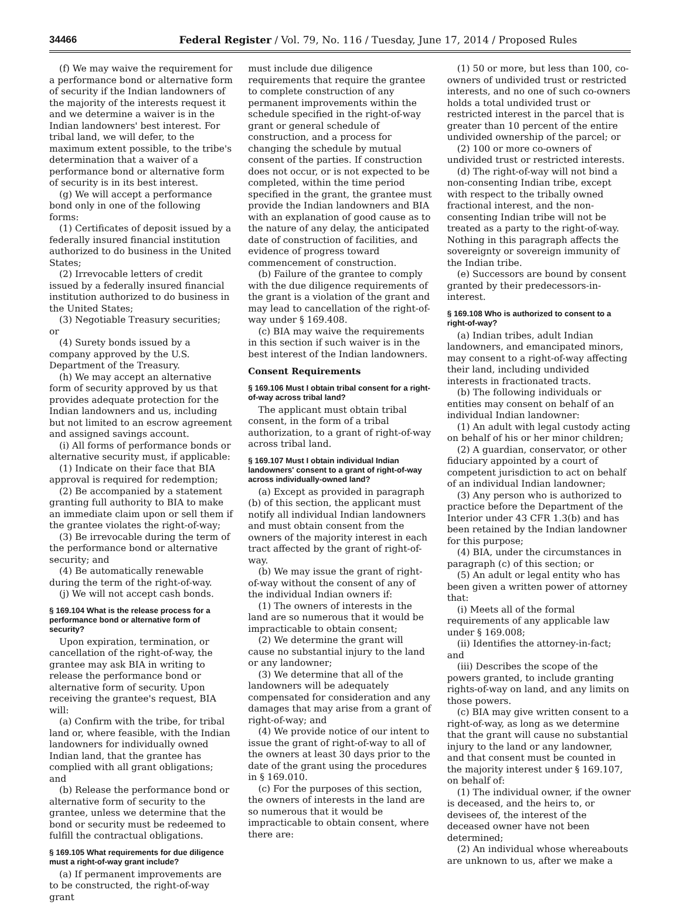34466 Federal Register / Vol. 79, No. 116 / Tuesday, June 17, 2014 / Proposed Rules
(f) We may waive the requirement for a performance bond or alternative form of security if the Indian landowners of the majority of the interests request it and we determine a waiver is in the Indian landowners' best interest. For tribal land, we will defer, to the maximum extent possible, to the tribe's determination that a waiver of a performance bond or alternative form of security is in its best interest.
(g) We will accept a performance bond only in one of the following forms:
(1) Certificates of deposit issued by a federally insured financial institution authorized to do business in the United States;
(2) Irrevocable letters of credit issued by a federally insured financial institution authorized to do business in the United States;
(3) Negotiable Treasury securities; or
(4) Surety bonds issued by a company approved by the U.S. Department of the Treasury.
(h) We may accept an alternative form of security approved by us that provides adequate protection for the Indian landowners and us, including but not limited to an escrow agreement and assigned savings account.
(i) All forms of performance bonds or alternative security must, if applicable:
(1) Indicate on their face that BIA approval is required for redemption;
(2) Be accompanied by a statement granting full authority to BIA to make an immediate claim upon or sell them if the grantee violates the right-of-way;
(3) Be irrevocable during the term of the performance bond or alternative security; and
(4) Be automatically renewable during the term of the right-of-way.
(j) We will not accept cash bonds.
§ 169.104 What is the release process for a performance bond or alternative form of security?
Upon expiration, termination, or cancellation of the right-of-way, the grantee may ask BIA in writing to release the performance bond or alternative form of security. Upon receiving the grantee's request, BIA will:
(a) Confirm with the tribe, for tribal land or, where feasible, with the Indian landowners for individually owned Indian land, that the grantee has complied with all grant obligations; and
(b) Release the performance bond or alternative form of security to the grantee, unless we determine that the bond or security must be redeemed to fulfill the contractual obligations.
§ 169.105 What requirements for due diligence must a right-of-way grant include?
(a) If permanent improvements are to be constructed, the right-of-way grant
must include due diligence requirements that require the grantee to complete construction of any permanent improvements within the schedule specified in the right-of-way grant or general schedule of construction, and a process for changing the schedule by mutual consent of the parties. If construction does not occur, or is not expected to be completed, within the time period specified in the grant, the grantee must provide the Indian landowners and BIA with an explanation of good cause as to the nature of any delay, the anticipated date of construction of facilities, and evidence of progress toward commencement of construction.
(b) Failure of the grantee to comply with the due diligence requirements of the grant is a violation of the grant and may lead to cancellation of the right-of-way under § 169.408.
(c) BIA may waive the requirements in this section if such waiver is in the best interest of the Indian landowners.
Consent Requirements
§ 169.106 Must I obtain tribal consent for a right-of-way across tribal land?
The applicant must obtain tribal consent, in the form of a tribal authorization, to a grant of right-of-way across tribal land.
§ 169.107 Must I obtain individual Indian landowners' consent to a grant of right-of-way across individually-owned land?
(a) Except as provided in paragraph (b) of this section, the applicant must notify all individual Indian landowners and must obtain consent from the owners of the majority interest in each tract affected by the grant of right-of-way.
(b) We may issue the grant of right-of-way without the consent of any of the individual Indian owners if:
(1) The owners of interests in the land are so numerous that it would be impracticable to obtain consent;
(2) We determine the grant will cause no substantial injury to the land or any landowner;
(3) We determine that all of the landowners will be adequately compensated for consideration and any damages that may arise from a grant of right-of-way; and
(4) We provide notice of our intent to issue the grant of right-of-way to all of the owners at least 30 days prior to the date of the grant using the procedures in § 169.010.
(c) For the purposes of this section, the owners of interests in the land are so numerous that it would be impracticable to obtain consent, where there are:
(1) 50 or more, but less than 100, co-owners of undivided trust or restricted interests, and no one of such co-owners holds a total undivided trust or restricted interest in the parcel that is greater than 10 percent of the entire undivided ownership of the parcel; or
(2) 100 or more co-owners of undivided trust or restricted interests.
(d) The right-of-way will not bind a non-consenting Indian tribe, except with respect to the tribally owned fractional interest, and the non-consenting Indian tribe will not be treated as a party to the right-of-way. Nothing in this paragraph affects the sovereignty or sovereign immunity of the Indian tribe.
(e) Successors are bound by consent granted by their predecessors-in-interest.
§ 169.108 Who is authorized to consent to a right-of-way?
(a) Indian tribes, adult Indian landowners, and emancipated minors, may consent to a right-of-way affecting their land, including undivided interests in fractionated tracts.
(b) The following individuals or entities may consent on behalf of an individual Indian landowner:
(1) An adult with legal custody acting on behalf of his or her minor children;
(2) A guardian, conservator, or other fiduciary appointed by a court of competent jurisdiction to act on behalf of an individual Indian landowner;
(3) Any person who is authorized to practice before the Department of the Interior under 43 CFR 1.3(b) and has been retained by the Indian landowner for this purpose;
(4) BIA, under the circumstances in paragraph (c) of this section; or
(5) An adult or legal entity who has been given a written power of attorney that:
(i) Meets all of the formal requirements of any applicable law under § 169.008;
(ii) Identifies the attorney-in-fact; and
(iii) Describes the scope of the powers granted, to include granting rights-of-way on land, and any limits on those powers.
(c) BIA may give written consent to a right-of-way, as long as we determine that the grant will cause no substantial injury to the land or any landowner, and that consent must be counted in the majority interest under § 169.107, on behalf of:
(1) The individual owner, if the owner is deceased, and the heirs to, or devisees of, the interest of the deceased owner have not been determined;
(2) An individual whose whereabouts are unknown to us, after we make a